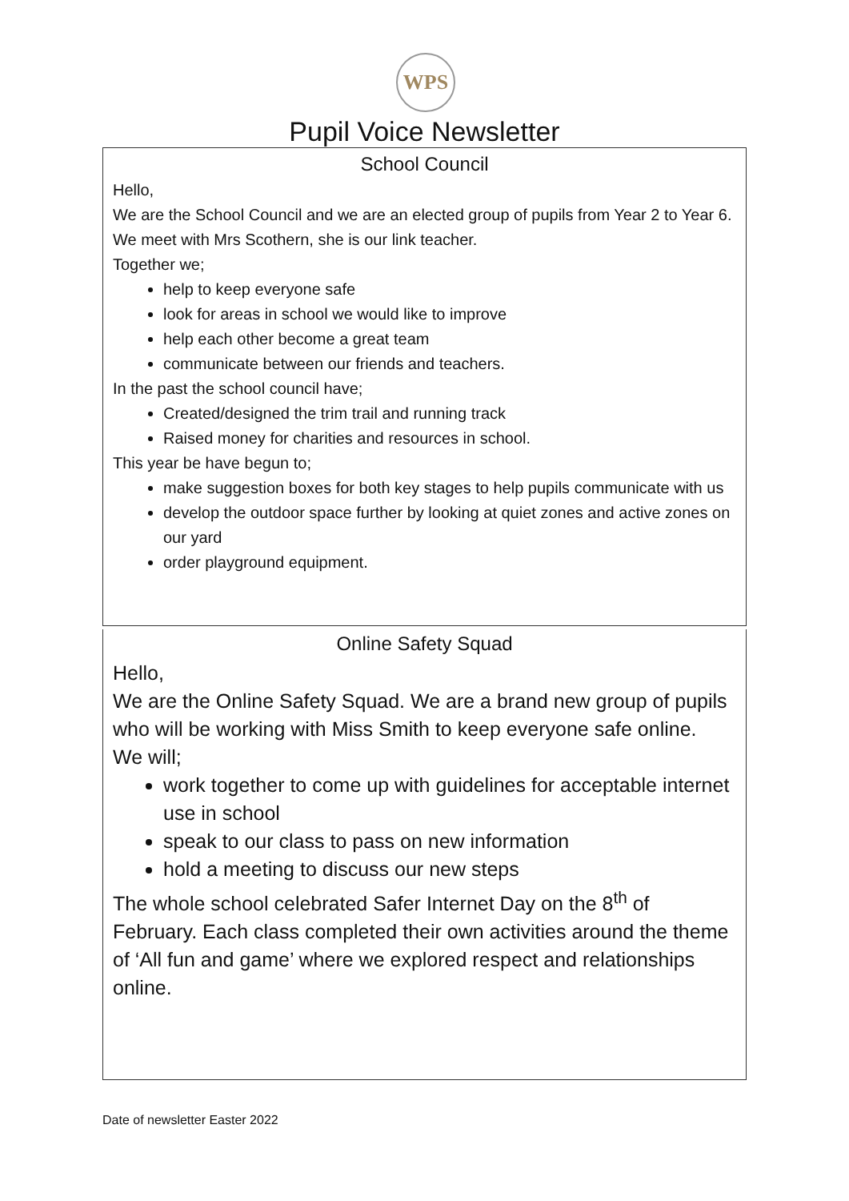WPS
Pupil Voice Newsletter
School Council
Hello,
We are the School Council and we are an elected group of pupils from Year 2 to Year 6. We meet with Mrs Scothern, she is our link teacher.
Together we;
help to keep everyone safe
look for areas in school we would like to improve
help each other become a great team
communicate between our friends and teachers.
In the past the school council have;
Created/designed the trim trail and running track
Raised money for charities and resources in school.
This year be have begun to;
make suggestion boxes for both key stages to help pupils communicate with us
develop the outdoor space further by looking at quiet zones and active zones on our yard
order playground equipment.
Online Safety Squad
Hello,
We are the Online Safety Squad. We are a brand new group of pupils who will be working with Miss Smith to keep everyone safe online.
We will;
work together to come up with guidelines for acceptable internet use in school
speak to our class to pass on new information
hold a meeting to discuss our new steps
The whole school celebrated Safer Internet Day on the 8<sup>th</sup> of February. Each class completed their own activities around the theme of ‘All fun and game’ where we explored respect and relationships online.
Date of newsletter Easter 2022